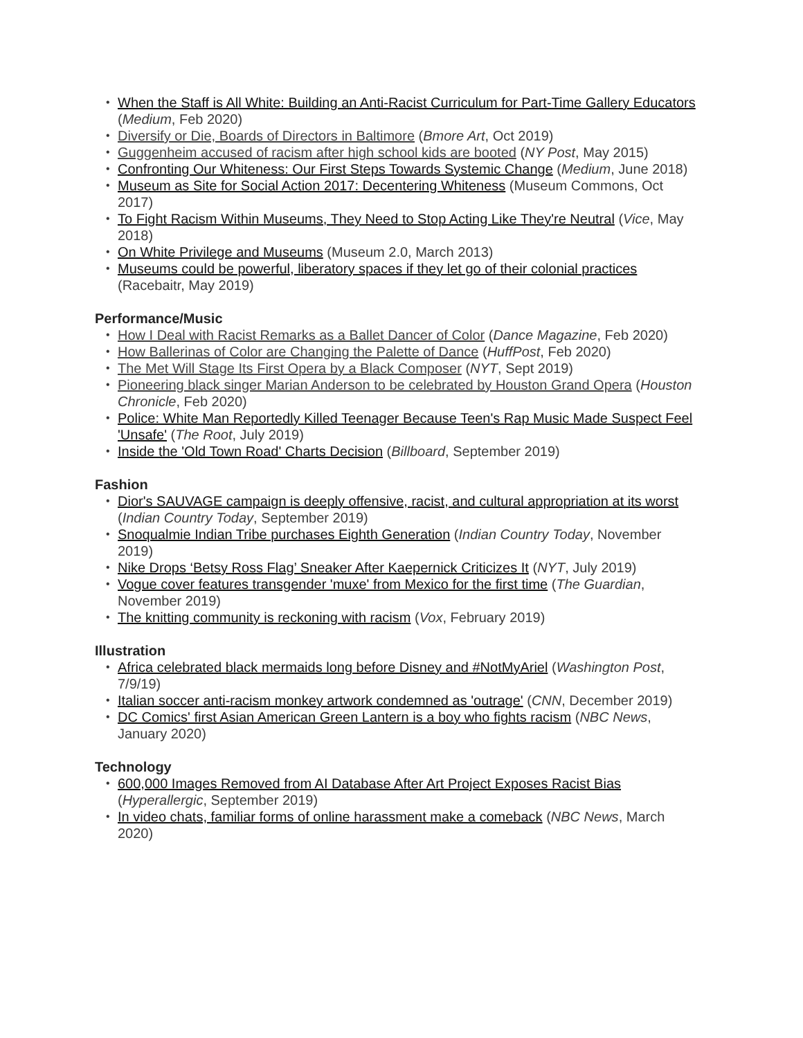When the Staff is All White: Building an Anti-Racist Curriculum for Part-Time Gallery Educators (Medium, Feb 2020)
Diversify or Die, Boards of Directors in Baltimore (Bmore Art, Oct 2019)
Guggenheim accused of racism after high school kids are booted (NY Post, May 2015)
Confronting Our Whiteness: Our First Steps Towards Systemic Change (Medium, June 2018)
Museum as Site for Social Action 2017: Decentering Whiteness (Museum Commons, Oct 2017)
To Fight Racism Within Museums, They Need to Stop Acting Like They're Neutral (Vice, May 2018)
On White Privilege and Museums (Museum 2.0, March 2013)
Museums could be powerful, liberatory spaces if they let go of their colonial practices (Racebaitr, May 2019)
Performance/Music
How I Deal with Racist Remarks as a Ballet Dancer of Color (Dance Magazine, Feb 2020)
How Ballerinas of Color are Changing the Palette of Dance (HuffPost, Feb 2020)
The Met Will Stage Its First Opera by a Black Composer (NYT, Sept 2019)
Pioneering black singer Marian Anderson to be celebrated by Houston Grand Opera (Houston Chronicle, Feb 2020)
Police: White Man Reportedly Killed Teenager Because Teen's Rap Music Made Suspect Feel 'Unsafe' (The Root, July 2019)
Inside the 'Old Town Road' Charts Decision (Billboard, September 2019)
Fashion
Dior's SAUVAGE campaign is deeply offensive, racist, and cultural appropriation at its worst (Indian Country Today, September 2019)
Snoqualmie Indian Tribe purchases Eighth Generation (Indian Country Today, November 2019)
Nike Drops ‘Betsy Ross Flag’ Sneaker After Kaepernick Criticizes It (NYT, July 2019)
Vogue cover features transgender 'muxe' from Mexico for the first time (The Guardian, November 2019)
The knitting community is reckoning with racism (Vox, February 2019)
Illustration
Africa celebrated black mermaids long before Disney and #NotMyAriel (Washington Post, 7/9/19)
Italian soccer anti-racism monkey artwork condemned as 'outrage' (CNN, December 2019)
DC Comics' first Asian American Green Lantern is a boy who fights racism (NBC News, January 2020)
Technology
600,000 Images Removed from AI Database After Art Project Exposes Racist Bias (Hyperallergic, September 2019)
In video chats, familiar forms of online harassment make a comeback (NBC News, March 2020)